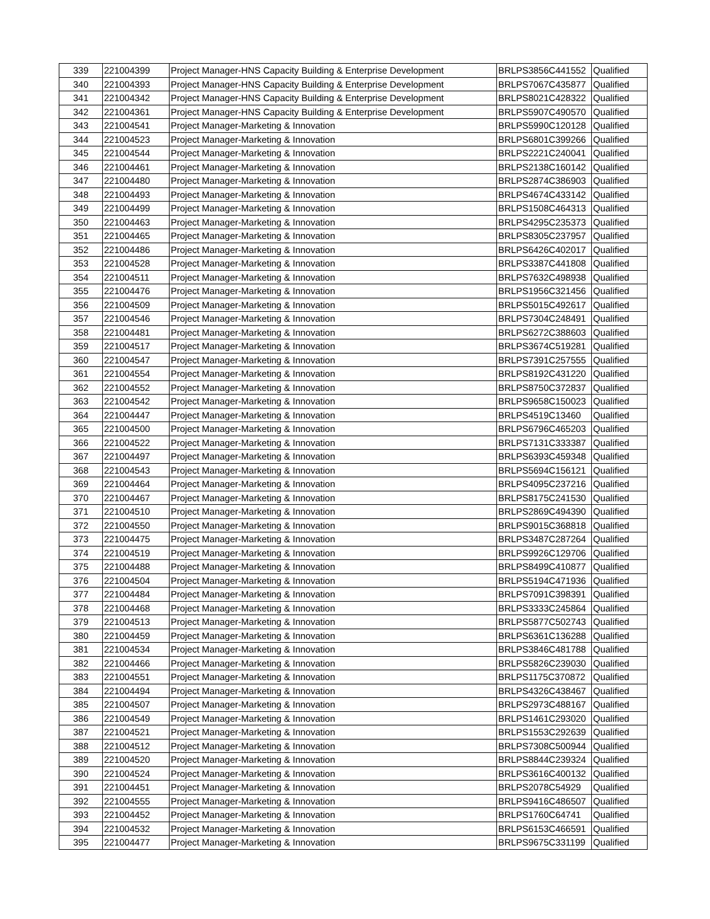| 339 | 221004399 | Project Manager-HNS Capacity Building & Enterprise Development | BRLPS3856C441552 | Qualified |
| 340 | 221004393 | Project Manager-HNS Capacity Building & Enterprise Development | BRLPS7067C435877 | Qualified |
| 341 | 221004342 | Project Manager-HNS Capacity Building & Enterprise Development | BRLPS8021C428322 | Qualified |
| 342 | 221004361 | Project Manager-HNS Capacity Building & Enterprise Development | BRLPS5907C490570 | Qualified |
| 343 | 221004541 | Project Manager-Marketing & Innovation | BRLPS5990C120128 | Qualified |
| 344 | 221004523 | Project Manager-Marketing & Innovation | BRLPS6801C399266 | Qualified |
| 345 | 221004544 | Project Manager-Marketing & Innovation | BRLPS2221C240041 | Qualified |
| 346 | 221004461 | Project Manager-Marketing & Innovation | BRLPS2138C160142 | Qualified |
| 347 | 221004480 | Project Manager-Marketing & Innovation | BRLPS2874C386903 | Qualified |
| 348 | 221004493 | Project Manager-Marketing & Innovation | BRLPS4674C433142 | Qualified |
| 349 | 221004499 | Project Manager-Marketing & Innovation | BRLPS1508C464313 | Qualified |
| 350 | 221004463 | Project Manager-Marketing & Innovation | BRLPS4295C235373 | Qualified |
| 351 | 221004465 | Project Manager-Marketing & Innovation | BRLPS8305C237957 | Qualified |
| 352 | 221004486 | Project Manager-Marketing & Innovation | BRLPS6426C402017 | Qualified |
| 353 | 221004528 | Project Manager-Marketing & Innovation | BRLPS3387C441808 | Qualified |
| 354 | 221004511 | Project Manager-Marketing & Innovation | BRLPS7632C498938 | Qualified |
| 355 | 221004476 | Project Manager-Marketing & Innovation | BRLPS1956C321456 | Qualified |
| 356 | 221004509 | Project Manager-Marketing & Innovation | BRLPS5015C492617 | Qualified |
| 357 | 221004546 | Project Manager-Marketing & Innovation | BRLPS7304C248491 | Qualified |
| 358 | 221004481 | Project Manager-Marketing & Innovation | BRLPS6272C388603 | Qualified |
| 359 | 221004517 | Project Manager-Marketing & Innovation | BRLPS3674C519281 | Qualified |
| 360 | 221004547 | Project Manager-Marketing & Innovation | BRLPS7391C257555 | Qualified |
| 361 | 221004554 | Project Manager-Marketing & Innovation | BRLPS8192C431220 | Qualified |
| 362 | 221004552 | Project Manager-Marketing & Innovation | BRLPS8750C372837 | Qualified |
| 363 | 221004542 | Project Manager-Marketing & Innovation | BRLPS9658C150023 | Qualified |
| 364 | 221004447 | Project Manager-Marketing & Innovation | BRLPS4519C13460 | Qualified |
| 365 | 221004500 | Project Manager-Marketing & Innovation | BRLPS6796C465203 | Qualified |
| 366 | 221004522 | Project Manager-Marketing & Innovation | BRLPS7131C333387 | Qualified |
| 367 | 221004497 | Project Manager-Marketing & Innovation | BRLPS6393C459348 | Qualified |
| 368 | 221004543 | Project Manager-Marketing & Innovation | BRLPS5694C156121 | Qualified |
| 369 | 221004464 | Project Manager-Marketing & Innovation | BRLPS4095C237216 | Qualified |
| 370 | 221004467 | Project Manager-Marketing & Innovation | BRLPS8175C241530 | Qualified |
| 371 | 221004510 | Project Manager-Marketing & Innovation | BRLPS2869C494390 | Qualified |
| 372 | 221004550 | Project Manager-Marketing & Innovation | BRLPS9015C368818 | Qualified |
| 373 | 221004475 | Project Manager-Marketing & Innovation | BRLPS3487C287264 | Qualified |
| 374 | 221004519 | Project Manager-Marketing & Innovation | BRLPS9926C129706 | Qualified |
| 375 | 221004488 | Project Manager-Marketing & Innovation | BRLPS8499C410877 | Qualified |
| 376 | 221004504 | Project Manager-Marketing & Innovation | BRLPS5194C471936 | Qualified |
| 377 | 221004484 | Project Manager-Marketing & Innovation | BRLPS7091C398391 | Qualified |
| 378 | 221004468 | Project Manager-Marketing & Innovation | BRLPS3333C245864 | Qualified |
| 379 | 221004513 | Project Manager-Marketing & Innovation | BRLPS5877C502743 | Qualified |
| 380 | 221004459 | Project Manager-Marketing & Innovation | BRLPS6361C136288 | Qualified |
| 381 | 221004534 | Project Manager-Marketing & Innovation | BRLPS3846C481788 | Qualified |
| 382 | 221004466 | Project Manager-Marketing & Innovation | BRLPS5826C239030 | Qualified |
| 383 | 221004551 | Project Manager-Marketing & Innovation | BRLPS1175C370872 | Qualified |
| 384 | 221004494 | Project Manager-Marketing & Innovation | BRLPS4326C438467 | Qualified |
| 385 | 221004507 | Project Manager-Marketing & Innovation | BRLPS2973C488167 | Qualified |
| 386 | 221004549 | Project Manager-Marketing & Innovation | BRLPS1461C293020 | Qualified |
| 387 | 221004521 | Project Manager-Marketing & Innovation | BRLPS1553C292639 | Qualified |
| 388 | 221004512 | Project Manager-Marketing & Innovation | BRLPS7308C500944 | Qualified |
| 389 | 221004520 | Project Manager-Marketing & Innovation | BRLPS8844C239324 | Qualified |
| 390 | 221004524 | Project Manager-Marketing & Innovation | BRLPS3616C400132 | Qualified |
| 391 | 221004451 | Project Manager-Marketing & Innovation | BRLPS2078C54929 | Qualified |
| 392 | 221004555 | Project Manager-Marketing & Innovation | BRLPS9416C486507 | Qualified |
| 393 | 221004452 | Project Manager-Marketing & Innovation | BRLPS1760C64741 | Qualified |
| 394 | 221004532 | Project Manager-Marketing & Innovation | BRLPS6153C466591 | Qualified |
| 395 | 221004477 | Project Manager-Marketing & Innovation | BRLPS9675C331199 | Qualified |